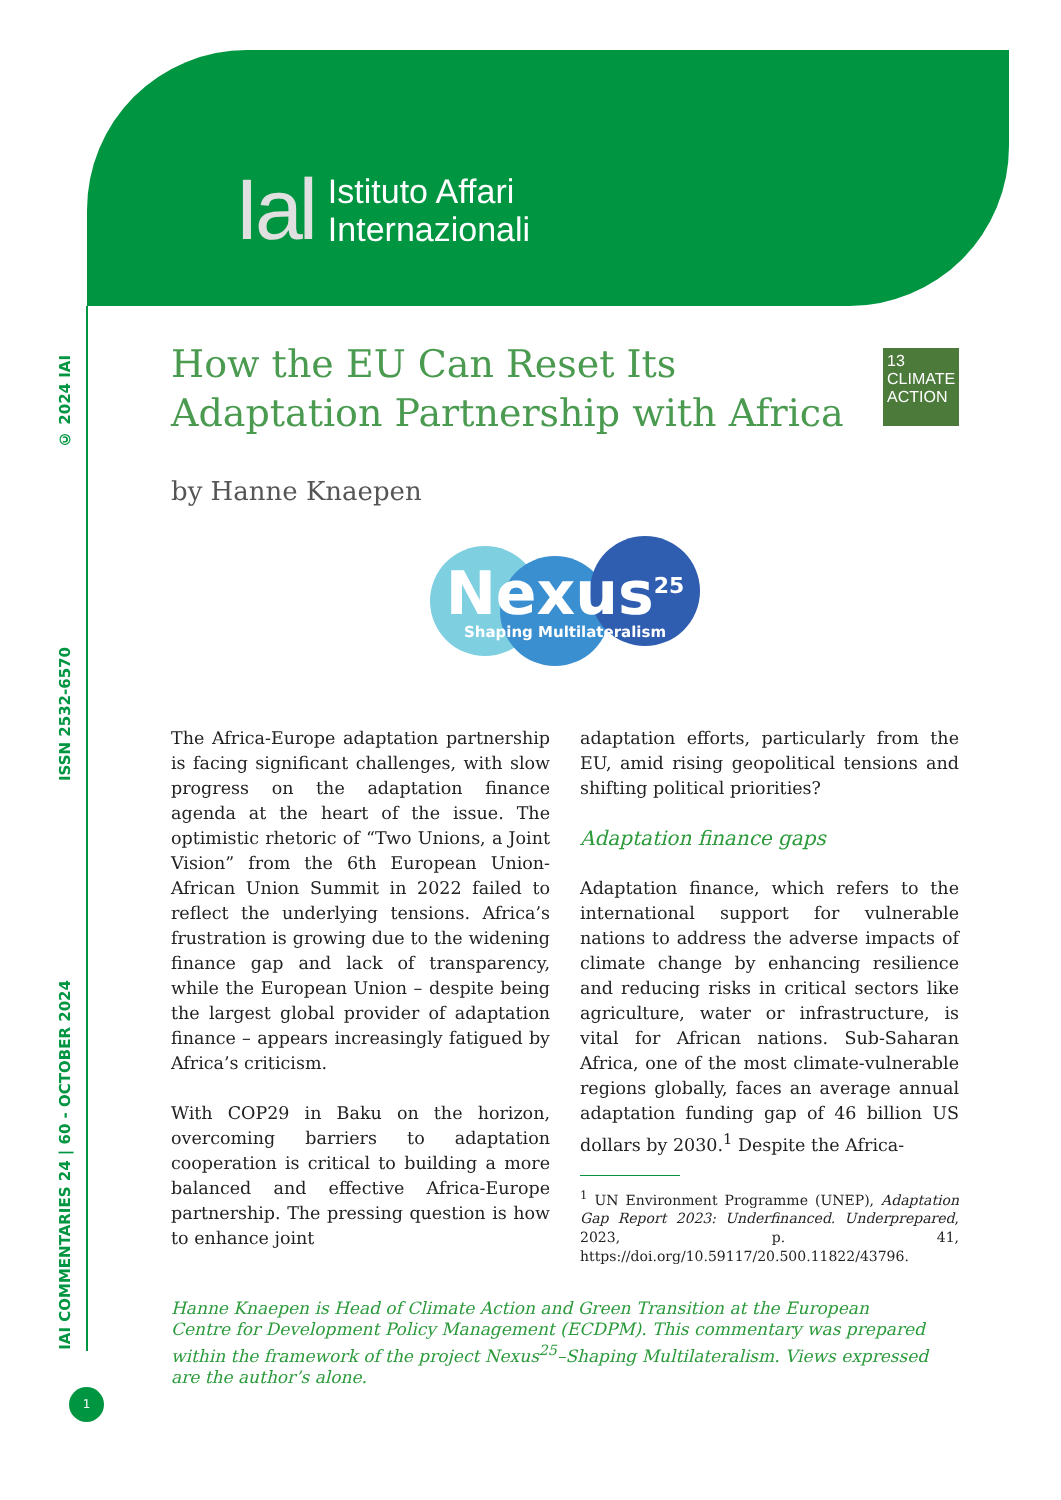Ial Istituto Affari
Internazionali
© 2024 IAI
ISSN 2532-6570
IAI COMMENTARIES 24 | 60 - OCTOBER 2024
13 CLIMATE ACTION
How the EU Can Reset Its Adaptation Partnership with Africa
by Hanne Knaepen
Nexus<sup>25</sup>
Shaping Multilateralism
The Africa-Europe adaptation partnership is facing significant challenges, with slow progress on the adaptation finance agenda at the heart of the issue. The optimistic rhetoric of “Two Unions, a Joint Vision” from the 6th European Union-African Union Summit in 2022 failed to reflect the underlying tensions. Africa’s frustration is growing due to the widening finance gap and lack of transparency, while the European Union – despite being the largest global provider of adaptation finance – appears increasingly fatigued by Africa’s criticism.
With COP29 in Baku on the horizon, overcoming barriers to adaptation cooperation is critical to building a more balanced and effective Africa-Europe partnership. The pressing question is how to enhance joint
adaptation efforts, particularly from the EU, amid rising geopolitical tensions and shifting political priorities?
Adaptation finance gaps
Adaptation finance, which refers to the international support for vulnerable nations to address the adverse impacts of climate change by enhancing resilience and reducing risks in critical sectors like agriculture, water or infrastructure, is vital for African nations. Sub-Saharan Africa, one of the most climate-vulnerable regions globally, faces an average annual adaptation funding gap of 46 billion US dollars by 2030.<sup>1</sup> Despite the Africa-
<sup>1</sup> UN Environment Programme (UNEP), Adaptation Gap Report 2023: Underfinanced. Underprepared, 2023, p. 41, https://doi.org/10.59117/20.500.11822/43796.
Hanne Knaepen is Head of Climate Action and Green Transition at the European Centre for Development Policy Management (ECDPM). This commentary was prepared within the framework of the project Nexus<sup>25</sup>–Shaping Multilateralism. Views expressed are the author’s alone.
1